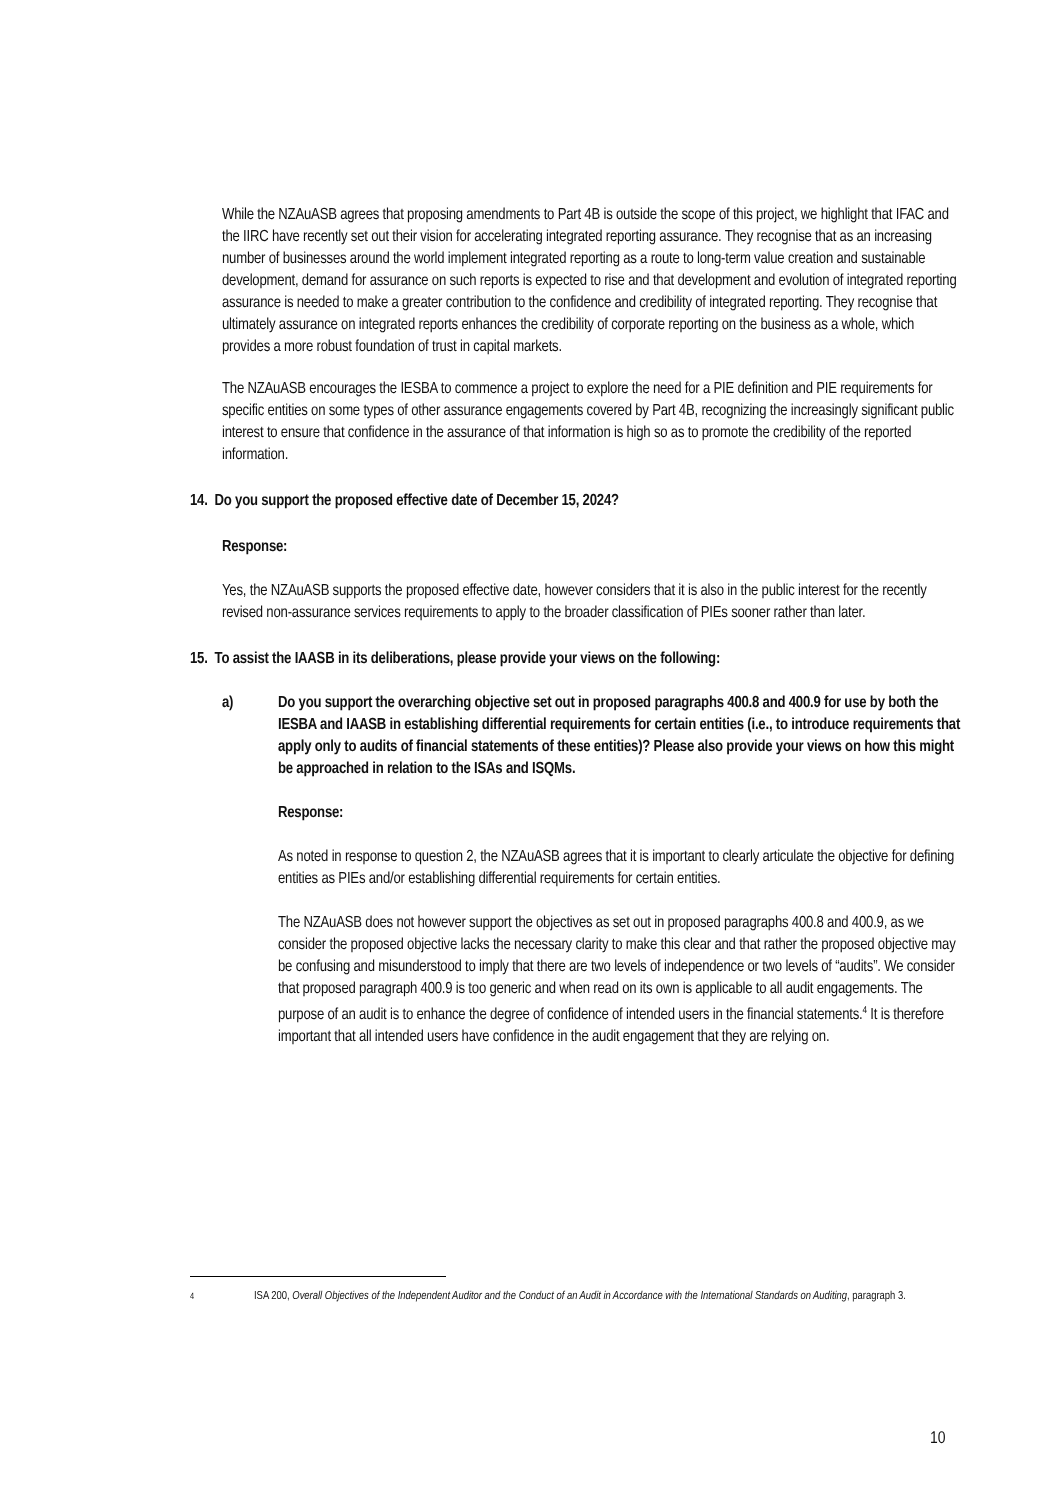While the NZAuASB agrees that proposing amendments to Part 4B is outside the scope of this project, we highlight that IFAC and the IIRC have recently set out their vision for accelerating integrated reporting assurance. They recognise that as an increasing number of businesses around the world implement integrated reporting as a route to long-term value creation and sustainable development, demand for assurance on such reports is expected to rise and that development and evolution of integrated reporting assurance is needed to make a greater contribution to the confidence and credibility of integrated reporting. They recognise that ultimately assurance on integrated reports enhances the credibility of corporate reporting on the business as a whole, which provides a more robust foundation of trust in capital markets.
The NZAuASB encourages the IESBA to commence a project to explore the need for a PIE definition and PIE requirements for specific entities on some types of other assurance engagements covered by Part 4B, recognizing the increasingly significant public interest to ensure that confidence in the assurance of that information is high so as to promote the credibility of the reported information.
14. Do you support the proposed effective date of December 15, 2024?
Response:
Yes, the NZAuASB supports the proposed effective date, however considers that it is also in the public interest for the recently revised non-assurance services requirements to apply to the broader classification of PIEs sooner rather than later.
15. To assist the IAASB in its deliberations, please provide your views on the following:
a) Do you support the overarching objective set out in proposed paragraphs 400.8 and 400.9 for use by both the IESBA and IAASB in establishing differential requirements for certain entities (i.e., to introduce requirements that apply only to audits of financial statements of these entities)? Please also provide your views on how this might be approached in relation to the ISAs and ISQMs.
Response:
As noted in response to question 2, the NZAuASB agrees that it is important to clearly articulate the objective for defining entities as PIEs and/or establishing differential requirements for certain entities.
The NZAuASB does not however support the objectives as set out in proposed paragraphs 400.8 and 400.9, as we consider the proposed objective lacks the necessary clarity to make this clear and that rather the proposed objective may be confusing and misunderstood to imply that there are two levels of independence or two levels of “audits”. We consider that proposed paragraph 400.9 is too generic and when read on its own is applicable to all audit engagements. The purpose of an audit is to enhance the degree of confidence of intended users in the financial statements.<sup>4</sup> It is therefore important that all intended users have confidence in the audit engagement that they are relying on.
4
ISA 200, Overall Objectives of the Independent Auditor and the Conduct of an Audit in Accordance with the International Standards on Auditing, paragraph 3.
10